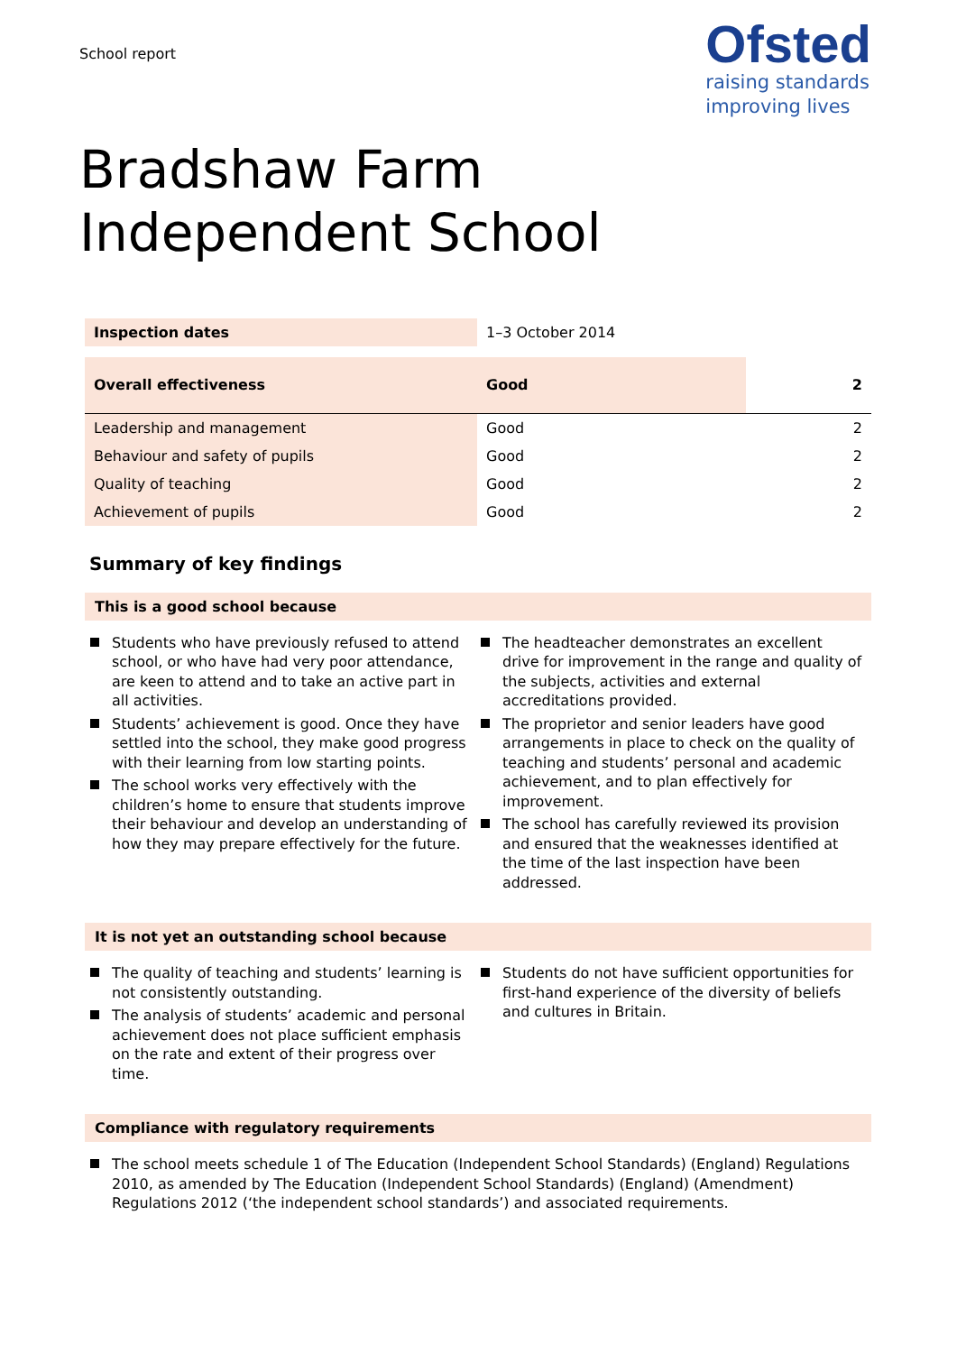School report
Ofsted
raising standards
improving lives
Bradshaw Farm
Independent School
| Inspection dates | 1–3 October 2014 | |
| Overall effectiveness | Good | 2 |
| Leadership and management | Good | 2 |
| Behaviour and safety of pupils | Good | 2 |
| Quality of teaching | Good | 2 |
| Achievement of pupils | Good | 2 |
Summary of key findings
This is a good school because
Students who have previously refused to attend school, or who have had very poor attendance, are keen to attend and to take an active part in all activities.
Students’ achievement is good. Once they have settled into the school, they make good progress with their learning from low starting points.
The school works very effectively with the children’s home to ensure that students improve their behaviour and develop an understanding of how they may prepare effectively for the future.
The headteacher demonstrates an excellent drive for improvement in the range and quality of the subjects, activities and external accreditations provided.
The proprietor and senior leaders have good arrangements in place to check on the quality of teaching and students’ personal and academic achievement, and to plan effectively for improvement.
The school has carefully reviewed its provision and ensured that the weaknesses identified at the time of the last inspection have been addressed.
It is not yet an outstanding school because
The quality of teaching and students’ learning is not consistently outstanding.
The analysis of students’ academic and personal achievement does not place sufficient emphasis on the rate and extent of their progress over time.
Students do not have sufficient opportunities for first-hand experience of the diversity of beliefs and cultures in Britain.
Compliance with regulatory requirements
The school meets schedule 1 of The Education (Independent School Standards) (England) Regulations 2010, as amended by The Education (Independent School Standards) (England) (Amendment) Regulations 2012 (‘the independent school standards’) and associated requirements.